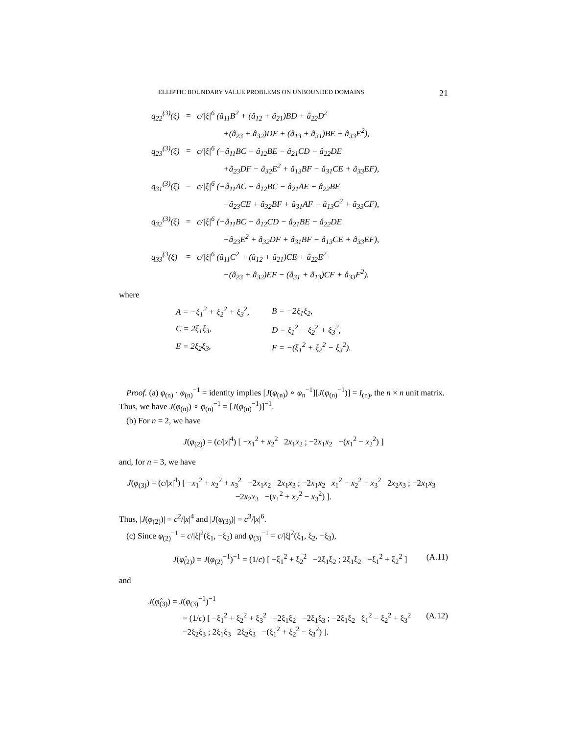ELLIPTIC BOUNDARY VALUE PROBLEMS ON UNBOUNDED DOMAINS 21
| q<sub>22</sub><sup>(3)</sup>(ξ) | = | c//ξ/<sup>6</sup> (â<sub>11</sub>B<sup>2</sup> + (â<sub>12</sub> + â<sub>21</sub>)BD + â<sub>22</sub>D<sup>2</sup> |
| | | +(â<sub>23</sub> + â<sub>32</sub>)DE + (â<sub>13</sub> + â<sub>31</sub>)BE + â<sub>33</sub>E<sup>2</sup>), |
| q<sub>23</sub><sup>(3)</sup>(ξ) | = | c//ξ/<sup>6</sup> (−â<sub>11</sub>BC − â<sub>12</sub>BE − â<sub>21</sub>CD − â<sub>22</sub>DE |
| | | +â<sub>23</sub>DF − â<sub>32</sub>E<sup>2</sup> + â<sub>13</sub>BF − â<sub>31</sub>CE + â<sub>33</sub>EF), |
| q<sub>31</sub><sup>(3)</sup>(ξ) | = | c//ξ/<sup>6</sup> (−â<sub>11</sub>AC − â<sub>12</sub>BC − â<sub>21</sub>AE − â<sub>22</sub>BE |
| | | −â<sub>23</sub>CE + â<sub>32</sub>BF + â<sub>31</sub>AF − â<sub>13</sub>C<sup>2</sup> + â<sub>33</sub>CF), |
| q<sub>32</sub><sup>(3)</sup>(ξ) | = | c//ξ/<sup>6</sup> (−â<sub>11</sub>BC − â<sub>12</sub>CD − â<sub>21</sub>BE − â<sub>22</sub>DE |
| | | −â<sub>23</sub>E<sup>2</sup> + â<sub>32</sub>DF + â<sub>31</sub>BF − â<sub>13</sub>CE + â<sub>33</sub>EF), |
| q<sub>33</sub><sup>(3</sup>(ξ) | = | c//ξ/<sup>6</sup> (â<sub>11</sub>C<sup>2</sup> + (â<sub>12</sub> + â<sub>21</sub>)CE + â<sub>22</sub>E<sup>2</sup> |
| | | −(â<sub>23</sub> + â<sub>32</sub>)EF − (â<sub>31</sub> + â<sub>13</sub>)CF + â<sub>33</sub>F<sup>2</sup>). |
where
| A = −ξ<sub>1</sub><sup>2</sup> + ξ<sub>2</sub><sup>2</sup> + ξ<sub>3</sub><sup>2</sup>, | B = −2ξ<sub>1</sub>ξ<sub>2</sub>, |
| C = 2ξ<sub>1</sub>ξ<sub>3</sub>, | D = ξ<sub>1</sub><sup>2</sup> − ξ<sub>2</sub><sup>2</sup> + ξ<sub>3</sub><sup>2</sup>, |
| E = 2ξ<sub>2</sub>ξ<sub>3</sub>, | F = −(ξ<sub>1</sub><sup>2</sup> + ξ<sub>2</sub><sup>2</sup> − ξ<sub>3</sub><sup>2</sup>). |
Proof. (a) φ<sub>(n)</sub> · φ<sub>(n)</sub><sup>−1</sup> = identity implies [J(φ<sub>(n)</sub>) ∘ φ<sub>n</sub><sup>−1</sup>][J(φ<sub>(n)</sub><sup>−1</sup>)] = I<sub>(n)</sub>, the n × n unit matrix. Thus, we have J(φ<sub>(n)</sub>) ∘ φ<sub>(n)</sub><sup>−1</sup> = [J(φ<sub>(n)</sub><sup>−1</sup>)]<sup>−1</sup>.
(b) For n = 2, we have
J(φ<sub>(2)</sub>) = (c/|x|<sup>4</sup>) [ −x<sub>1</sub><sup>2</sup> + x<sub>2</sub><sup>2</sup> 2x<sub>1</sub>x<sub>2</sub> ; −2x<sub>1</sub>x<sub>2</sub> −(x<sub>1</sub><sup>2</sup> − x<sub>2</sub><sup>2</sup>) ]
and, for n = 3, we have
J(φ<sub>(3)</sub>) = (c/|x|<sup>4</sup>) [ −x<sub>1</sub><sup>2</sup> + x<sub>2</sub><sup>2</sup> + x<sub>3</sub><sup>2</sup> −2x<sub>1</sub>x<sub>2</sub> 2x<sub>1</sub>x<sub>3</sub> ; −2x<sub>1</sub>x<sub>2</sub> x<sub>1</sub><sup>2</sup> − x<sub>2</sub><sup>2</sup> + x<sub>3</sub><sup>2</sup> 2x<sub>2</sub>x<sub>3</sub> ; −2x<sub>1</sub>x<sub>3</sub> −2x<sub>2</sub>x<sub>3</sub> −(x<sub>1</sub><sup>2</sup> + x<sub>2</sub><sup>2</sup> − x<sub>3</sub><sup>2</sup>) ].
Thus, |J(φ<sub>(2)</sub>)| = c<sup>2</sup>/|x|<sup>4</sup> and |J(φ<sub>(3)</sub>)| = c<sup>3</sup>/|x|<sup>6</sup>.
(c) Since φ<sub>(2)</sub><sup>−1</sup> = c/|ξ|<sup>2</sup>(ξ<sub>1</sub>, −ξ<sub>2</sub>) and φ<sub>(3)</sub><sup>−1</sup> = c/|ξ|<sup>2</sup>(ξ<sub>1</sub>, ξ<sub>2</sub>, −ξ<sub>3</sub>),
J(φ̂<sub>(2)</sub>) = J(φ<sub>(2)</sub><sup>−1</sup>)<sup>−1</sup> = (1/c) [ −ξ<sub>1</sub><sup>2</sup> + ξ<sub>2</sub><sup>2</sup> −2ξ<sub>1</sub>ξ<sub>2</sub> ; 2ξ<sub>1</sub>ξ<sub>2</sub> −ξ<sub>1</sub><sup>2</sup> + ξ<sub>2</sub><sup>2</sup> ] (A.11)
and
J(φ̂<sub>(3)</sub>) = J(φ<sub>(3)</sub><sup>−1</sup>)<sup>−1</sup>
= (1/c) [ −ξ<sub>1</sub><sup>2</sup> + ξ<sub>2</sub><sup>2</sup> + ξ<sub>3</sub><sup>2</sup> −2ξ<sub>1</sub>ξ<sub>2</sub> −2ξ<sub>1</sub>ξ<sub>3</sub> ; −2ξ<sub>1</sub>ξ<sub>2</sub> ξ<sub>1</sub><sup>2</sup> − ξ<sub>2</sub><sup>2</sup> + ξ<sub>3</sub><sup>2</sup> −2ξ<sub>2</sub>ξ<sub>3</sub> ; 2ξ<sub>1</sub>ξ<sub>3</sub> 2ξ<sub>2</sub>ξ<sub>3</sub> −(ξ<sub>1</sub><sup>2</sup> + ξ<sub>2</sub><sup>2</sup> − ξ<sub>3</sub><sup>2</sup>) ]. (A.12)